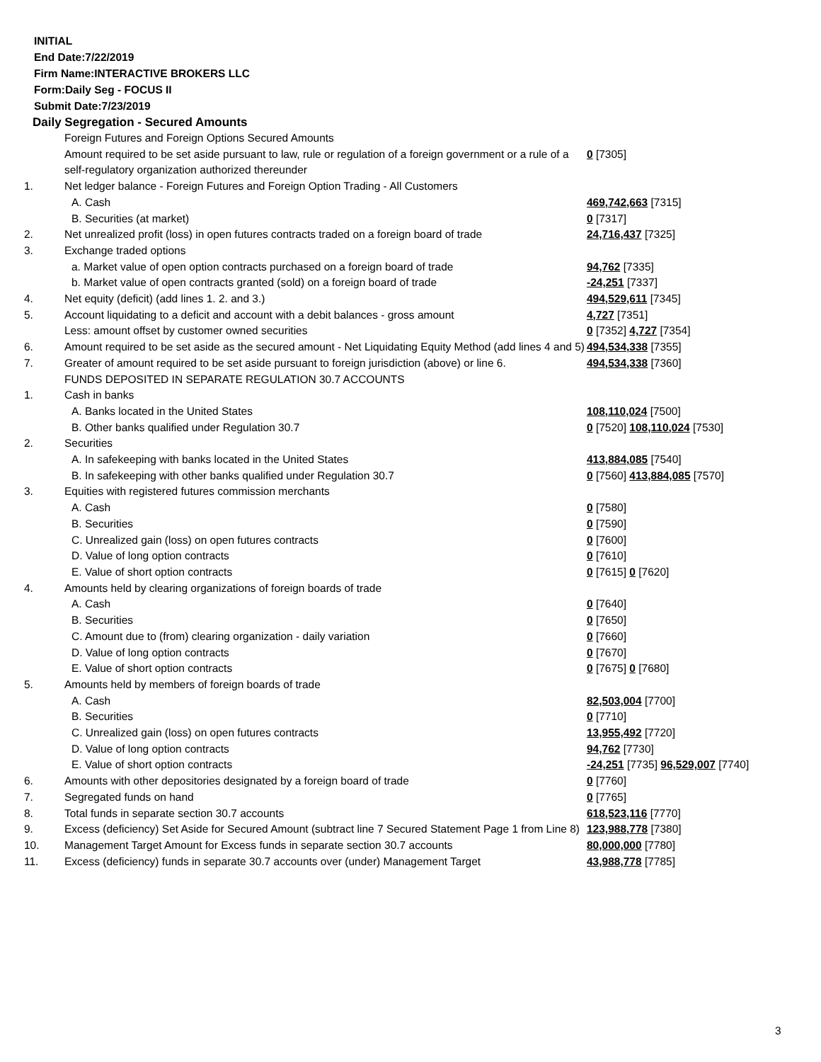INITIAL
End Date:7/22/2019
Firm Name:INTERACTIVE BROKERS LLC
Form:Daily Seg - FOCUS II
Submit Date:7/23/2019
Daily Segregation - Secured Amounts
| | Foreign Futures and Foreign Options Secured Amounts | |
| | Amount required to be set aside pursuant to law, rule or regulation of a foreign government or a rule of a self-regulatory organization authorized thereunder | 0 [7305] |
| 1. | Net ledger balance - Foreign Futures and Foreign Option Trading - All Customers | |
| | A. Cash | 469,742,663 [7315] |
| | B. Securities (at market) | 0 [7317] |
| 2. | Net unrealized profit (loss) in open futures contracts traded on a foreign board of trade | 24,716,437 [7325] |
| 3. | Exchange traded options | |
| | a. Market value of open option contracts purchased on a foreign board of trade | 94,762 [7335] |
| | b. Market value of open contracts granted (sold) on a foreign board of trade | -24,251 [7337] |
| 4. | Net equity (deficit) (add lines 1. 2. and 3.) | 494,529,611 [7345] |
| 5. | Account liquidating to a deficit and account with a debit balances - gross amount | 4,727 [7351] |
| | Less: amount offset by customer owned securities | 0 [7352] 4,727 [7354] |
| 6. | Amount required to be set aside as the secured amount - Net Liquidating Equity Method (add lines 4 and 5) | 494,534,338 [7355] |
| 7. | Greater of amount required to be set aside pursuant to foreign jurisdiction (above) or line 6. | 494,534,338 [7360] |
| | FUNDS DEPOSITED IN SEPARATE REGULATION 30.7 ACCOUNTS | |
| 1. | Cash in banks | |
| | A. Banks located in the United States | 108,110,024 [7500] |
| | B. Other banks qualified under Regulation 30.7 | 0 [7520] 108,110,024 [7530] |
| 2. | Securities | |
| | A. In safekeeping with banks located in the United States | 413,884,085 [7540] |
| | B. In safekeeping with other banks qualified under Regulation 30.7 | 0 [7560] 413,884,085 [7570] |
| 3. | Equities with registered futures commission merchants | |
| | A. Cash | 0 [7580] |
| | B. Securities | 0 [7590] |
| | C. Unrealized gain (loss) on open futures contracts | 0 [7600] |
| | D. Value of long option contracts | 0 [7610] |
| | E. Value of short option contracts | 0 [7615] 0 [7620] |
| 4. | Amounts held by clearing organizations of foreign boards of trade | |
| | A. Cash | 0 [7640] |
| | B. Securities | 0 [7650] |
| | C. Amount due to (from) clearing organization - daily variation | 0 [7660] |
| | D. Value of long option contracts | 0 [7670] |
| | E. Value of short option contracts | 0 [7675] 0 [7680] |
| 5. | Amounts held by members of foreign boards of trade | |
| | A. Cash | 82,503,004 [7700] |
| | B. Securities | 0 [7710] |
| | C. Unrealized gain (loss) on open futures contracts | 13,955,492 [7720] |
| | D. Value of long option contracts | 94,762 [7730] |
| | E. Value of short option contracts | -24,251 [7735] 96,529,007 [7740] |
| 6. | Amounts with other depositories designated by a foreign board of trade | 0 [7760] |
| 7. | Segregated funds on hand | 0 [7765] |
| 8. | Total funds in separate section 30.7 accounts | 618,523,116 [7770] |
| 9. | Excess (deficiency) Set Aside for Secured Amount (subtract line 7 Secured Statement Page 1 from Line 8) | 123,988,778 [7380] |
| 10. | Management Target Amount for Excess funds in separate section 30.7 accounts | 80,000,000 [7780] |
| 11. | Excess (deficiency) funds in separate 30.7 accounts over (under) Management Target | 43,988,778 [7785] |
3